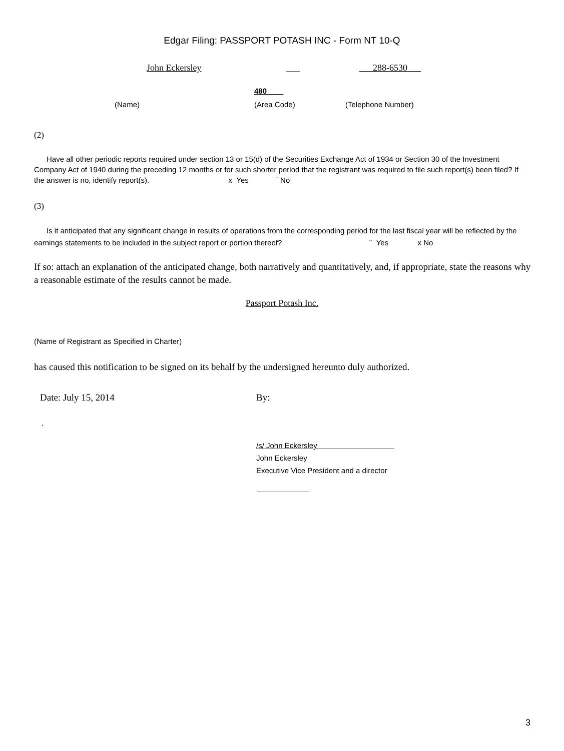Edgar Filing: PASSPORT POTASH INC - Form NT 10-Q
John Eckersley ___
288-6530
480
(Name) (Area Code) (Telephone Number)
(2)
Have all other periodic reports required under section 13 or 15(d) of the Securities Exchange Act of 1934 or Section 30 of the Investment Company Act of 1940 during the preceding 12 months or for such shorter period that the registrant was required to file such report(s) been filed? If the answer is no, identify report(s). x Yes ¨ No
(3)
Is it anticipated that any significant change in results of operations from the corresponding period for the last fiscal year will be reflected by the earnings statements to be included in the subject report or portion thereof? ¨ Yes x No
If so: attach an explanation of the anticipated change, both narratively and quantitatively, and, if appropriate, state the reasons why a reasonable estimate of the results cannot be made.
Passport Potash Inc.
(Name of Registrant as Specified in Charter)
has caused this notification to be signed on its behalf by the undersigned hereunto duly authorized.
Date: July 15, 2014 By:
.
/s/ John Eckersley
John Eckersley
Executive Vice President and a director
3